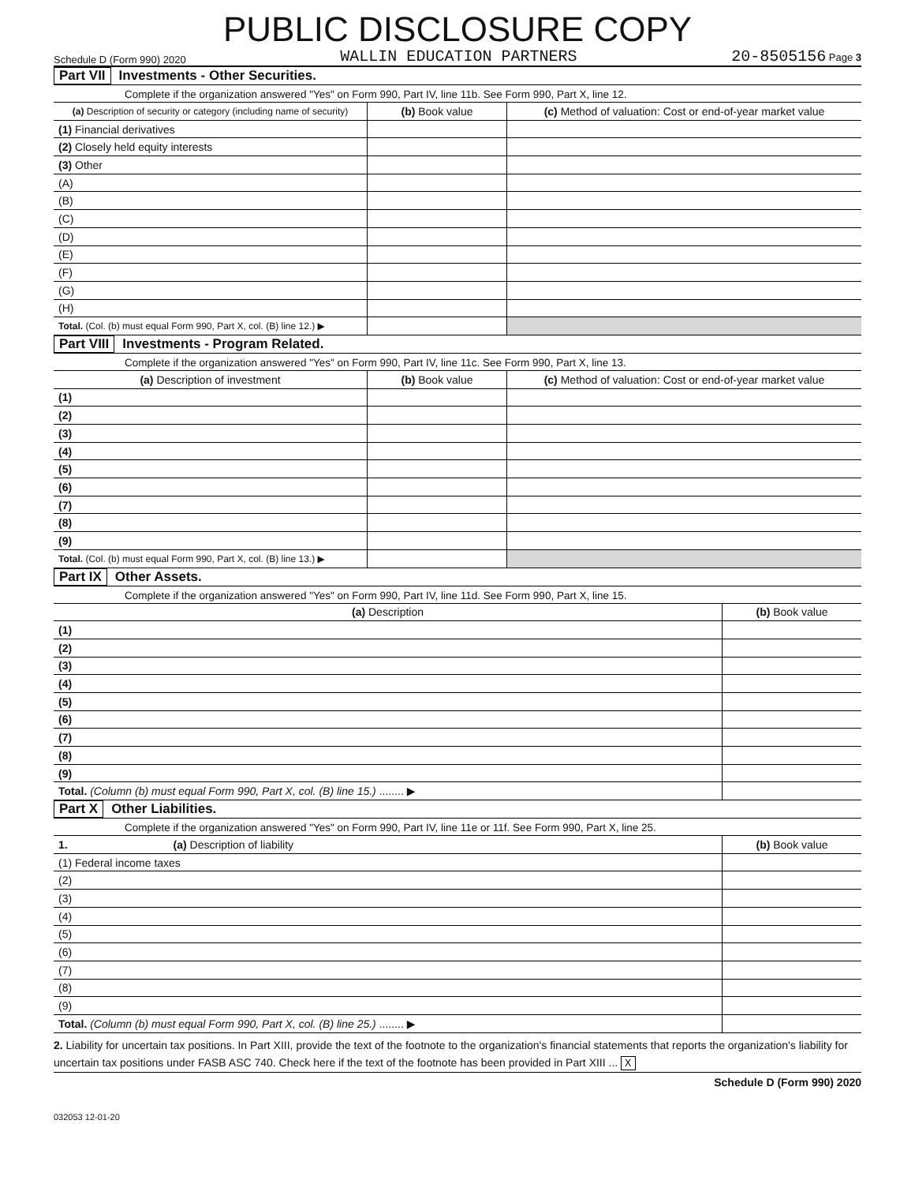PUBLIC DISCLOSURE COPY
Schedule D (Form 990) 2020 WALLIN EDUCATION PARTNERS 20-8505156 Page 3
Part VII Investments - Other Securities.
Complete if the organization answered "Yes" on Form 990, Part IV, line 11b. See Form 990, Part X, line 12.
| (a) Description of security or category (including name of security) | (b) Book value | (c) Method of valuation: Cost or end-of-year market value |
| --- | --- | --- |
| (1) Financial derivatives | | |
| (2) Closely held equity interests | | |
| (3) Other | | |
| (A) | | |
| (B) | | |
| (C) | | |
| (D) | | |
| (E) | | |
| (F) | | |
| (G) | | |
| (H) | | |
| Total. (Col. (b) must equal Form 990, Part X, col. (B) line 12.) ▶ | | |
Part VIII Investments - Program Related.
Complete if the organization answered "Yes" on Form 990, Part IV, line 11c. See Form 990, Part X, line 13.
| (a) Description of investment | (b) Book value | (c) Method of valuation: Cost or end-of-year market value |
| --- | --- | --- |
| (1) | | |
| (2) | | |
| (3) | | |
| (4) | | |
| (5) | | |
| (6) | | |
| (7) | | |
| (8) | | |
| (9) | | |
| Total. (Col. (b) must equal Form 990, Part X, col. (B) line 13.) ▶ | | |
Part IX Other Assets.
Complete if the organization answered "Yes" on Form 990, Part IV, line 11d. See Form 990, Part X, line 15.
| (a) Description | (b) Book value |
| --- | --- |
| (1) | |
| (2) | |
| (3) | |
| (4) | |
| (5) | |
| (6) | |
| (7) | |
| (8) | |
| (9) | |
| Total. (Column (b) must equal Form 990, Part X, col. (B) line 15.) ........ ▶ | |
Part X Other Liabilities.
Complete if the organization answered "Yes" on Form 990, Part IV, line 11e or 11f. See Form 990, Part X, line 25.
| 1. (a) Description of liability | (b) Book value |
| --- | --- |
| (1) Federal income taxes | |
| (2) | |
| (3) | |
| (4) | |
| (5) | |
| (6) | |
| (7) | |
| (8) | |
| (9) | |
| Total. (Column (b) must equal Form 990, Part X, col. (B) line 25.) ........ ▶ | |
2. Liability for uncertain tax positions. In Part XIII, provide the text of the footnote to the organization's financial statements that reports the organization's liability for uncertain tax positions under FASB ASC 740. Check here if the text of the footnote has been provided in Part XIII ... X
Schedule D (Form 990) 2020
032053 12-01-20